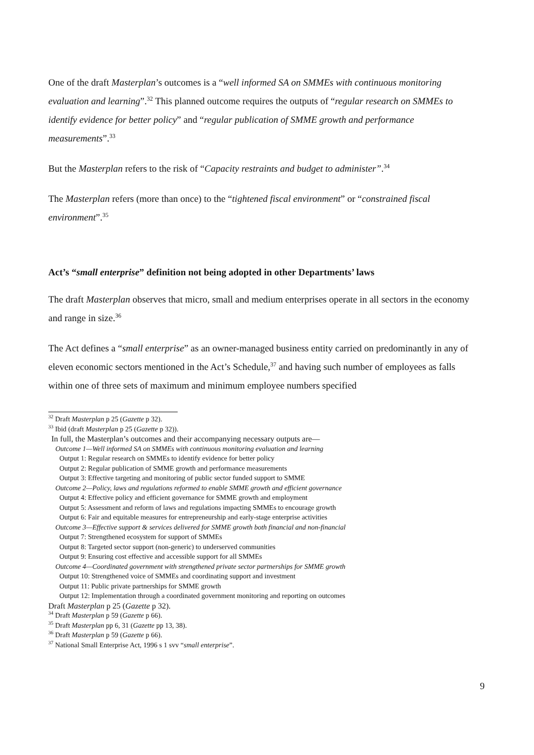One of the draft Masterplan’s outcomes is a “well informed SA on SMMEs with continuous monitoring evaluation and learning”.<sup>32</sup> This planned outcome requires the outputs of “regular research on SMMEs to identify evidence for better policy” and “regular publication of SMME growth and performance measurements”.<sup>33</sup>
But the Masterplan refers to the risk of “Capacity restraints and budget to administer”.<sup>34</sup>
The Masterplan refers (more than once) to the “tightened fiscal environment” or “constrained fiscal environment”.<sup>35</sup>
Act’s “small enterprise” definition not being adopted in other Departments’ laws
The draft Masterplan observes that micro, small and medium enterprises operate in all sectors in the economy and range in size.<sup>36</sup>
The Act defines a “small enterprise” as an owner-managed business entity carried on predominantly in any of eleven economic sectors mentioned in the Act’s Schedule,<sup>37</sup> and having such number of employees as falls within one of three sets of maximum and minimum employee numbers specified
<sup>32</sup> Draft Masterplan p 25 (Gazette p 32).
<sup>33</sup> Ibid (draft Masterplan p 25 (Gazette p 32)).
In full, the Masterplan’s outcomes and their accompanying necessary outputs are—
Outcome 1—Well informed SA on SMMEs with continuous monitoring evaluation and learning
Output 1: Regular research on SMMEs to identify evidence for better policy
Output 2: Regular publication of SMME growth and performance measurements
Output 3: Effective targeting and monitoring of public sector funded support to SMME
Outcome 2—Policy, laws and regulations reformed to enable SMME growth and efficient governance
Output 4: Effective policy and efficient governance for SMME growth and employment
Output 5: Assessment and reform of laws and regulations impacting SMMEs to encourage growth
Output 6: Fair and equitable measures for entrepreneurship and early-stage enterprise activities
Outcome 3—Effective support & services delivered for SMME growth both financial and non-financial
Output 7: Strengthened ecosystem for support of SMMEs
Output 8: Targeted sector support (non-generic) to underserved communities
Output 9: Ensuring cost effective and accessible support for all SMMEs
Outcome 4—Coordinated government with strengthened private sector partnerships for SMME growth
Output 10: Strengthened voice of SMMEs and coordinating support and investment
Output 11: Public private partnerships for SMME growth
Output 12: Implementation through a coordinated government monitoring and reporting on outcomes
Draft Masterplan p 25 (Gazette p 32).
<sup>34</sup> Draft Masterplan p 59 (Gazette p 66).
<sup>35</sup> Draft Masterplan pp 6, 31 (Gazette pp 13, 38).
<sup>36</sup> Draft Masterplan p 59 (Gazette p 66).
<sup>37</sup> National Small Enterprise Act, 1996 s 1 svv “small enterprise”.
9